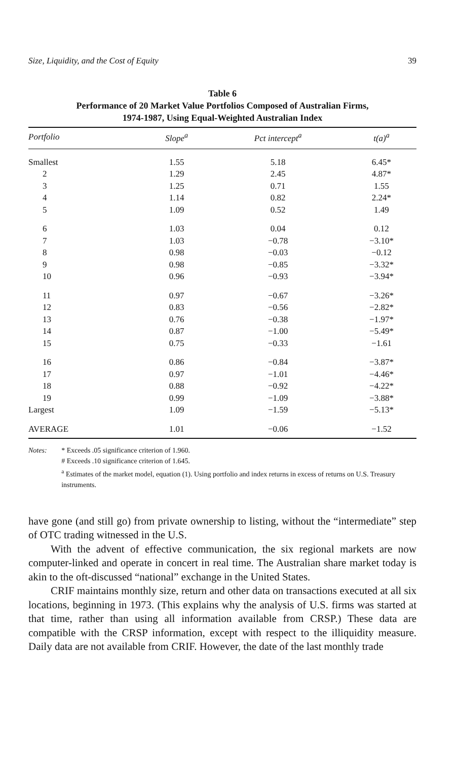Size, Liquidity, and the Cost of Equity 39
Table 6
Performance of 20 Market Value Portfolios Composed of Australian Firms,
1974-1987, Using Equal-Weighted Australian Index
| Portfolio | Slope<sup>a</sup> | Pct intercept<sup>a</sup> | t(a)<sup>a</sup> |
| --- | --- | --- | --- |
| Smallest | 1.55 | 5.18 | 6.45* |
| 2 | 1.29 | 2.45 | 4.87* |
| 3 | 1.25 | 0.71 | 1.55 |
| 4 | 1.14 | 0.82 | 2.24* |
| 5 | 1.09 | 0.52 | 1.49 |
| 6 | 1.03 | 0.04 | 0.12 |
| 7 | 1.03 | −0.78 | −3.10* |
| 8 | 0.98 | −0.03 | −0.12 |
| 9 | 0.98 | −0.85 | −3.32* |
| 10 | 0.96 | −0.93 | −3.94* |
| 11 | 0.97 | −0.67 | −3.26* |
| 12 | 0.83 | −0.56 | −2.82* |
| 13 | 0.76 | −0.38 | −1.97* |
| 14 | 0.87 | −1.00 | −5.49* |
| 15 | 0.75 | −0.33 | −1.61 |
| 16 | 0.86 | −0.84 | −3.87* |
| 17 | 0.97 | −1.01 | −4.46* |
| 18 | 0.88 | −0.92 | −4.22* |
| 19 | 0.99 | −1.09 | −3.88* |
| Largest | 1.09 | −1.59 | −5.13* |
| AVERAGE | 1.01 | −0.06 | −1.52 |
Notes: * Exceeds .05 significance criterion of 1.960.
# Exceeds .10 significance criterion of 1.645.
<sup>a</sup> Estimates of the market model, equation (1). Using portfolio and index returns in excess of returns on U.S. Treasury instruments.
have gone (and still go) from private ownership to listing, without the “intermediate” step of OTC trading witnessed in the U.S.
With the advent of effective communication, the six regional markets are now computer-linked and operate in concert in real time. The Australian share market today is akin to the oft-discussed “national” exchange in the United States.
CRIF maintains monthly size, return and other data on transactions executed at all six locations, beginning in 1973. (This explains why the analysis of U.S. firms was started at that time, rather than using all information available from CRSP.) These data are compatible with the CRSP information, except with respect to the illiquidity measure. Daily data are not available from CRIF. However, the date of the last monthly trade